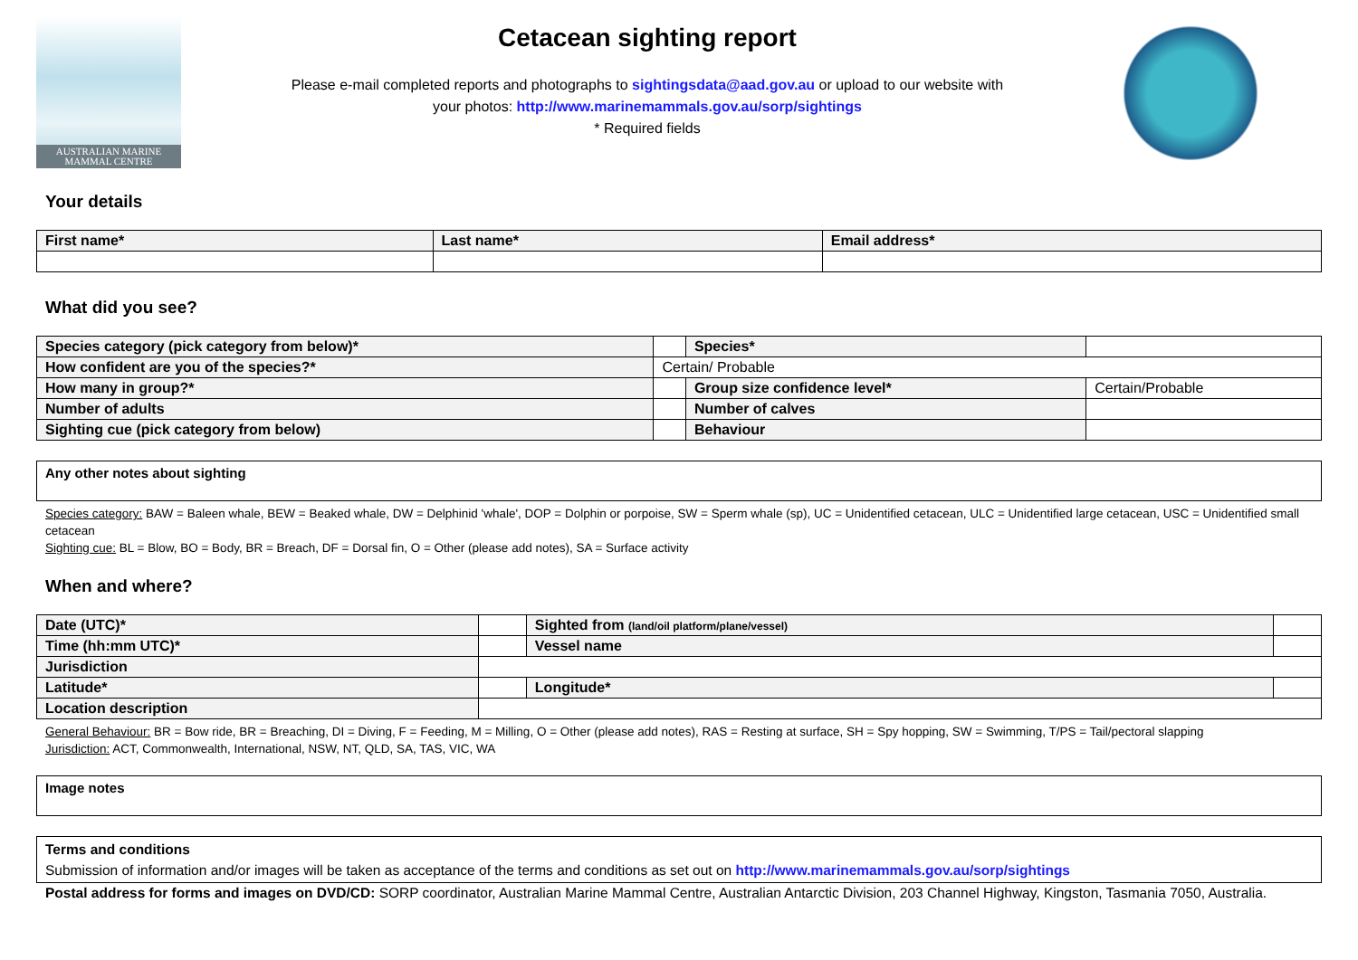AUSTRALIAN MARINE MAMMAL CENTRE
Cetacean sighting report
Please e-mail completed reports and photographs to sightingsdata@aad.gov.au or upload to our website with
your photos: http://www.marinemammals.gov.au/sorp/sightings
* Required fields
Your details
| First name* | Last name* | Email address* |
What did you see?
| Species category (pick category from below)* | | Species* | |
| How confident are you of the species?* | Certain/ Probable | | |
| How many in group?* | | Group size confidence level* | Certain/Probable |
| Number of adults | | Number of calves | |
| Sighting cue (pick category from below) | | Behaviour | |
Any other notes about sighting
Species category: BAW = Baleen whale, BEW = Beaked whale, DW = Delphinid 'whale', DOP = Dolphin or porpoise, SW = Sperm whale (sp), UC = Unidentified cetacean, ULC = Unidentified large cetacean, USC = Unidentified small cetacean
Sighting cue: BL = Blow, BO = Body, BR = Breach, DF = Dorsal fin, O = Other (please add notes), SA = Surface activity
When and where?
| Date (UTC)* | | Sighted from (land/oil platform/plane/vessel) | |
| Time (hh:mm UTC)* | | Vessel name | |
| Jurisdiction | | | |
| Latitude* | | Longitude* | |
| Location description | | | |
General Behaviour: BR = Bow ride, BR = Breaching, DI = Diving, F = Feeding, M = Milling, O = Other (please add notes), RAS = Resting at surface, SH = Spy hopping, SW = Swimming, T/PS = Tail/pectoral slapping
Jurisdiction: ACT, Commonwealth, International, NSW, NT, QLD, SA, TAS, VIC, WA
Image notes
Terms and conditions
Submission of information and/or images will be taken as acceptance of the terms and conditions as set out on http://www.marinemammals.gov.au/sorp/sightings
Postal address for forms and images on DVD/CD: SORP coordinator, Australian Marine Mammal Centre, Australian Antarctic Division, 203 Channel Highway, Kingston, Tasmania 7050, Australia.